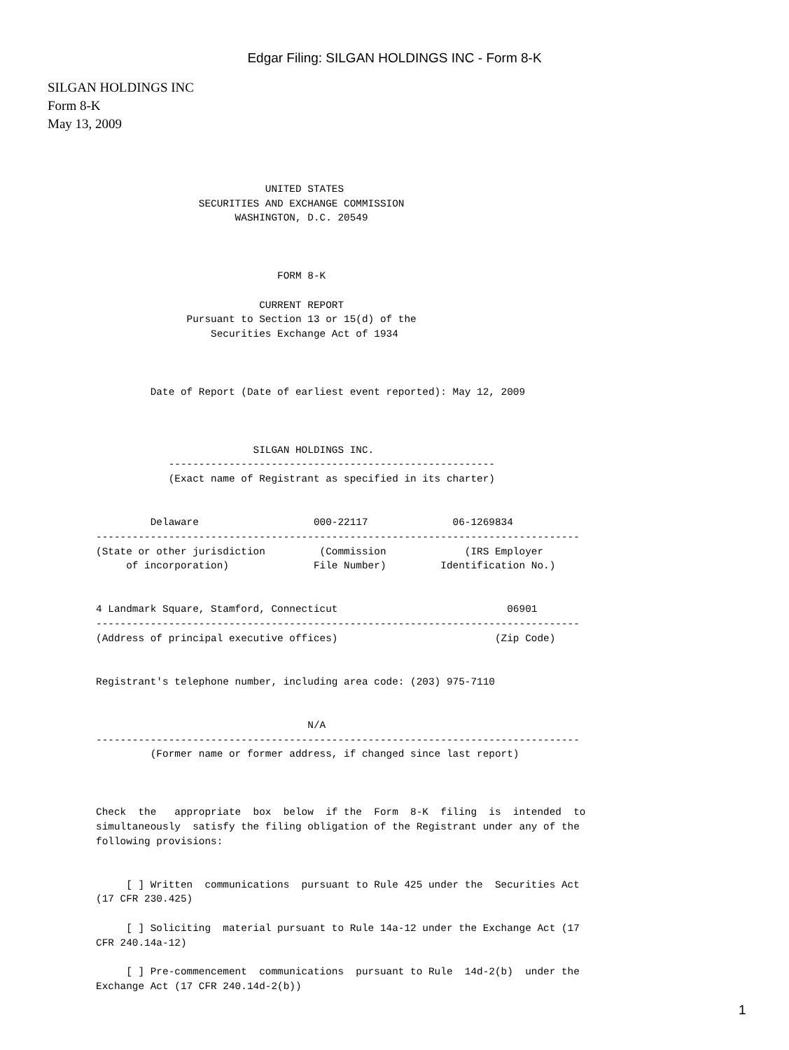Edgar Filing: SILGAN HOLDINGS INC - Form 8-K
SILGAN HOLDINGS INC
Form 8-K
May 13, 2009
                            UNITED STATES
                 SECURITIES AND EXCHANGE COMMISSION
                       WASHINGTON, D.C. 20549



                              FORM 8-K

                           CURRENT REPORT
               Pursuant to Section 13 or 15(d) of the
                   Securities Exchange Act of 1934



         Date of Report (Date of earliest event reported): May 12, 2009



                          SILGAN HOLDINGS INC.
            ------------------------------------------------------
            (Exact name of Registrant as specified in its charter)


         Delaware                   000-22117              06-1269834
--------------------------------------------------------------------------------
(State or other jurisdiction         (Commission             (IRS Employer
     of incorporation)              File Number)         Identification No.)


4 Landmark Square, Stamford, Connecticut                            06901
--------------------------------------------------------------------------------
(Address of principal executive offices)                          (Zip Code)


Registrant's telephone number, including area code: (203) 975-7110


                                   N/A
--------------------------------------------------------------------------------
         (Former name or former address, if changed since last report)



Check  the   appropriate  box  below  if the  Form  8-K  filing  is  intended  to
simultaneously  satisfy the filing obligation of the Registrant under any of the
following provisions:


     [ ] Written  communications  pursuant to Rule 425 under the  Securities Act
(17 CFR 230.425)

     [ ] Soliciting  material pursuant to Rule 14a-12 under the Exchange Act (17
CFR 240.14a-12)

     [ ] Pre-commencement  communications  pursuant to Rule  14d-2(b)  under the
Exchange Act (17 CFR 240.14d-2(b))
1